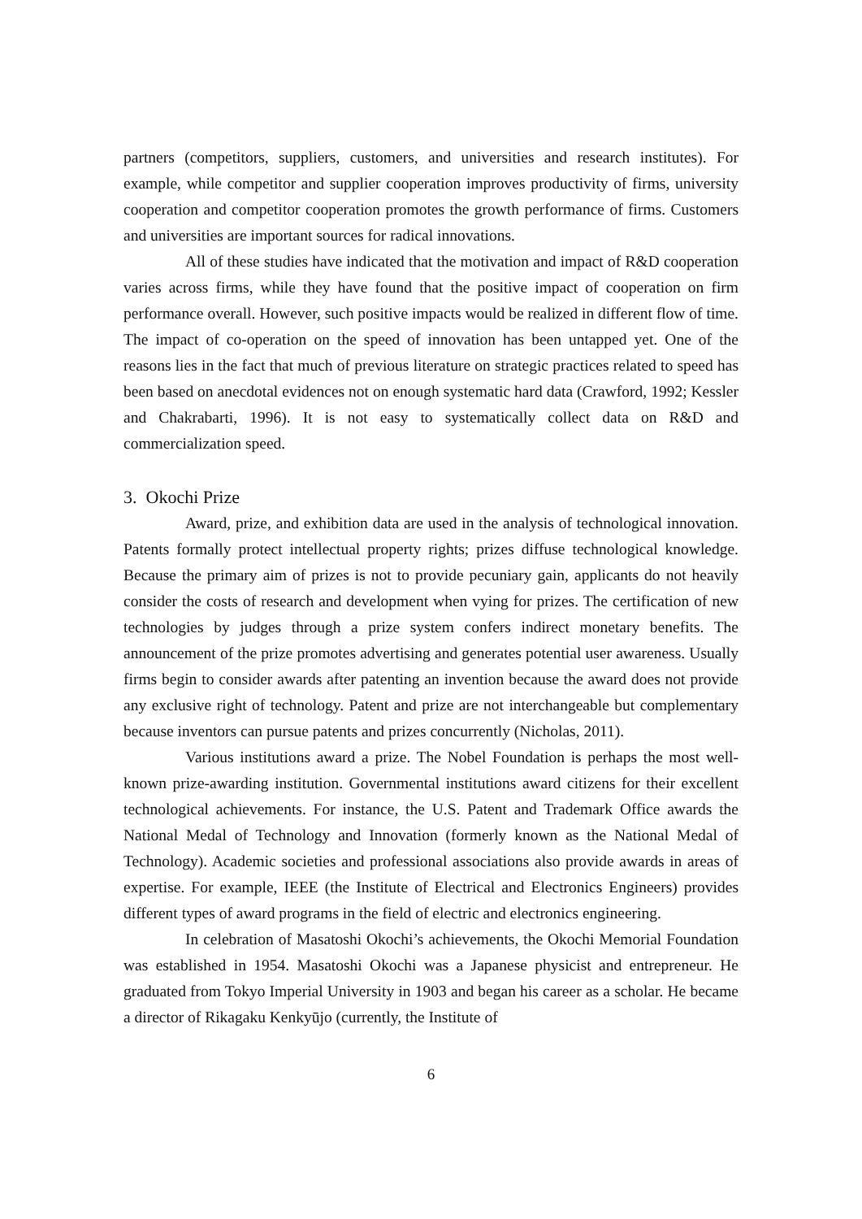partners (competitors, suppliers, customers, and universities and research institutes). For example, while competitor and supplier cooperation improves productivity of firms, university cooperation and competitor cooperation promotes the growth performance of firms. Customers and universities are important sources for radical innovations.
All of these studies have indicated that the motivation and impact of R&D cooperation varies across firms, while they have found that the positive impact of cooperation on firm performance overall. However, such positive impacts would be realized in different flow of time. The impact of co-operation on the speed of innovation has been untapped yet. One of the reasons lies in the fact that much of previous literature on strategic practices related to speed has been based on anecdotal evidences not on enough systematic hard data (Crawford, 1992; Kessler and Chakrabarti, 1996). It is not easy to systematically collect data on R&D and commercialization speed.
3. Okochi Prize
Award, prize, and exhibition data are used in the analysis of technological innovation. Patents formally protect intellectual property rights; prizes diffuse technological knowledge. Because the primary aim of prizes is not to provide pecuniary gain, applicants do not heavily consider the costs of research and development when vying for prizes. The certification of new technologies by judges through a prize system confers indirect monetary benefits. The announcement of the prize promotes advertising and generates potential user awareness. Usually firms begin to consider awards after patenting an invention because the award does not provide any exclusive right of technology. Patent and prize are not interchangeable but complementary because inventors can pursue patents and prizes concurrently (Nicholas, 2011).
Various institutions award a prize. The Nobel Foundation is perhaps the most well-known prize-awarding institution. Governmental institutions award citizens for their excellent technological achievements. For instance, the U.S. Patent and Trademark Office awards the National Medal of Technology and Innovation (formerly known as the National Medal of Technology). Academic societies and professional associations also provide awards in areas of expertise. For example, IEEE (the Institute of Electrical and Electronics Engineers) provides different types of award programs in the field of electric and electronics engineering.
In celebration of Masatoshi Okochi’s achievements, the Okochi Memorial Foundation was established in 1954. Masatoshi Okochi was a Japanese physicist and entrepreneur. He graduated from Tokyo Imperial University in 1903 and began his career as a scholar. He became a director of Rikagaku Kenkyūjo (currently, the Institute of
6